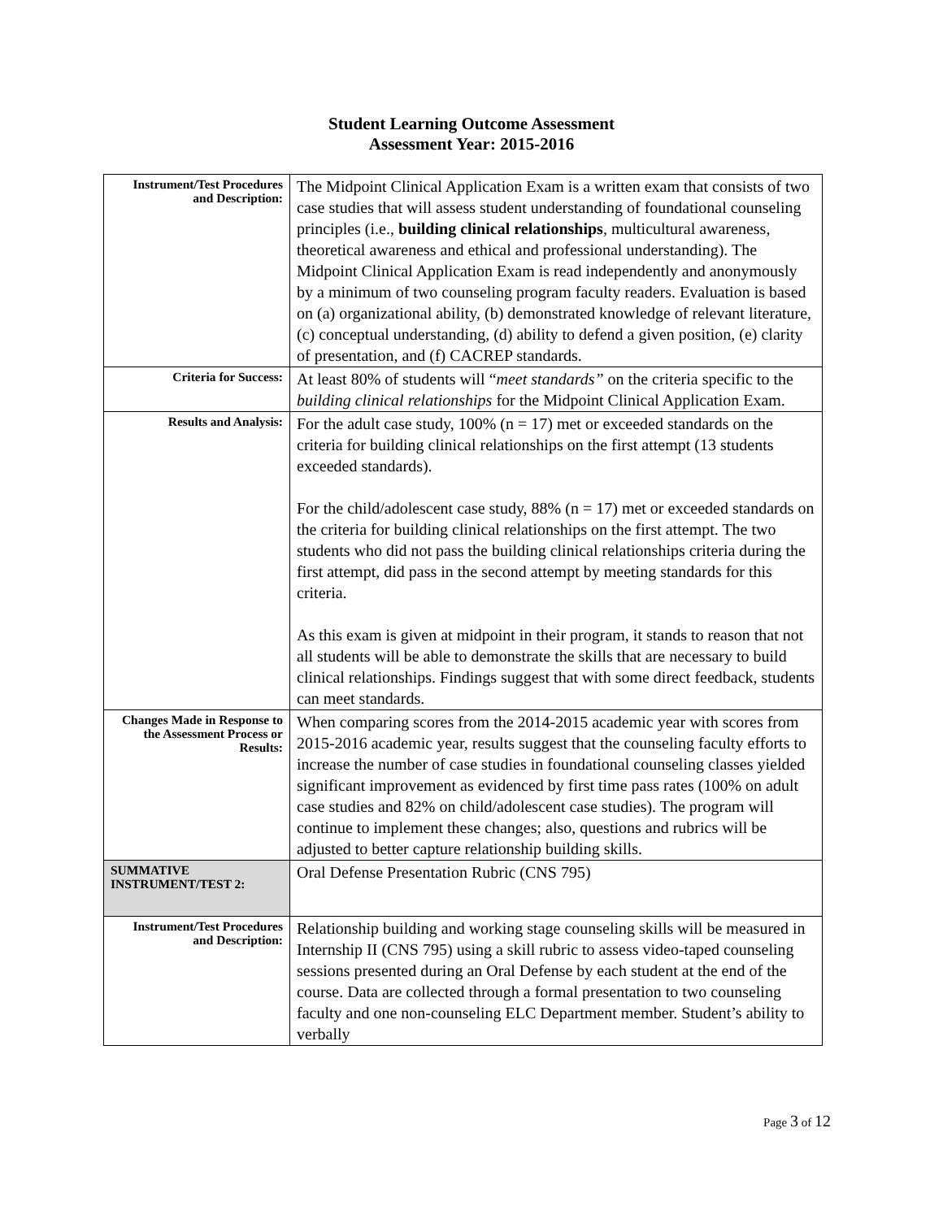Student Learning Outcome Assessment
Assessment Year: 2015-2016
| Instrument/Test Procedures and Description: | The Midpoint Clinical Application Exam is a written exam that consists of two case studies that will assess student understanding of foundational counseling principles (i.e., building clinical relationships , multicultural awareness, theoretical awareness and ethical and professional understanding). The Midpoint Clinical Application Exam is read independently and anonymously by a minimum of two counseling program faculty readers. Evaluation is based on (a) organizational ability, (b) demonstrated knowledge of relevant literature, (c) conceptual understanding, (d) ability to defend a given position, (e) clarity of presentation, and (f) CACREP standards. |
| Criteria for Success: | At least 80% of students will “ meet standards” on the criteria specific to the building clinical relationships for the Midpoint Clinical Application Exam. |
| Results and Analysis: | For the adult case study, 100% (n = 17) met or exceeded standards on the criteria for building clinical relationships on the first attempt (13 students exceeded standards). For the child/adolescent case study, 88% (n = 17) met or exceeded standards on the criteria for building clinical relationships on the first attempt. The two students who did not pass the building clinical relationships criteria during the first attempt, did pass in the second attempt by meeting standards for this criteria. As this exam is given at midpoint in their program, it stands to reason that not all students will be able to demonstrate the skills that are necessary to build clinical relationships. Findings suggest that with some direct feedback, students can meet standards. |
| Changes Made in Response to the Assessment Process or Results: | When comparing scores from the 2014-2015 academic year with scores from 2015-2016 academic year, results suggest that the counseling faculty efforts to increase the number of case studies in foundational counseling classes yielded significant improvement as evidenced by first time pass rates (100% on adult case studies and 82% on child/adolescent case studies). The program will continue to implement these changes; also, questions and rubrics will be adjusted to better capture relationship building skills. |
| SUMMATIVE INSTRUMENT/TEST 2: | Oral Defense Presentation Rubric (CNS 795) |
| Instrument/Test Procedures and Description: | Relationship building and working stage counseling skills will be measured in Internship II (CNS 795) using a skill rubric to assess video-taped counseling sessions presented during an Oral Defense by each student at the end of the course. Data are collected through a formal presentation to two counseling faculty and one non-counseling ELC Department member. Student’s ability to verbally |
Page 3 of 12